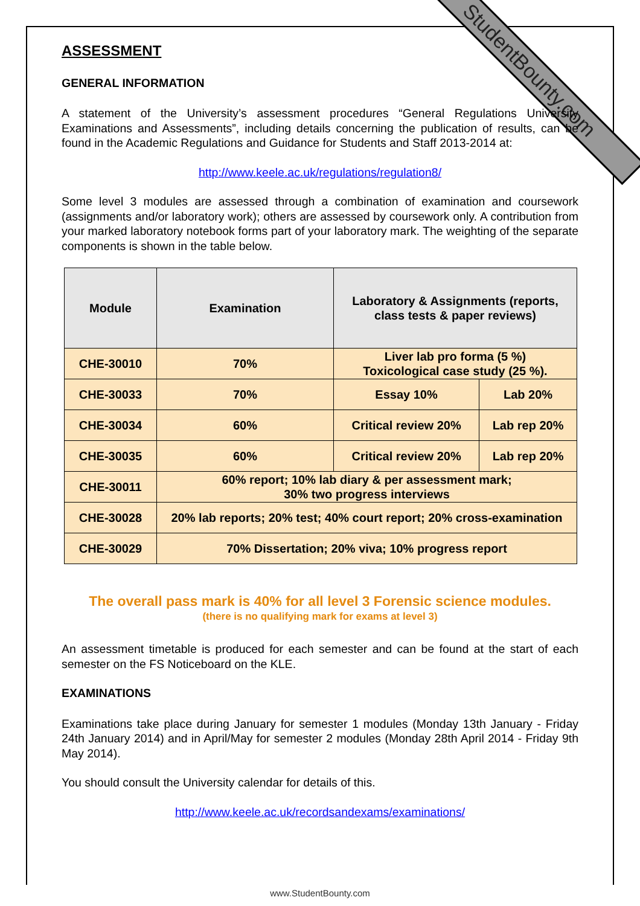StudentBounty.com
ASSESSMENT
GENERAL INFORMATION
A statement of the University’s assessment procedures “General Regulations University Examinations and Assessments”, including details concerning the publication of results, can be found in the Academic Regulations and Guidance for Students and Staff 2013-2014 at:
http://www.keele.ac.uk/regulations/regulation8/
Some level 3 modules are assessed through a combination of examination and coursework (assignments and/or laboratory work); others are assessed by coursework only. A contribution from your marked laboratory notebook forms part of your laboratory mark. The weighting of the separate components is shown in the table below.
| Module | Examination | Laboratory & Assignments (reports, class tests & paper reviews) | |
| --- | --- | --- | --- |
| CHE-30010 | 70% | Liver lab pro forma (5 %) Toxicological case study (25 %). | |
| CHE-30033 | 70% | Essay 10% | Lab 20% |
| CHE-30034 | 60% | Critical review 20% | Lab rep 20% |
| CHE-30035 | 60% | Critical review 20% | Lab rep 20% |
| CHE-30011 | 60% report; 10% lab diary & per assessment mark; 30% two progress interviews | | |
| CHE-30028 | 20% lab reports; 20% test; 40% court report; 20% cross-examination | | |
| CHE-30029 | 70% Dissertation; 20% viva; 10% progress report | | |
The overall pass mark is 40% for all level 3 Forensic science modules.
(there is no qualifying mark for exams at level 3)
An assessment timetable is produced for each semester and can be found at the start of each semester on the FS Noticeboard on the KLE.
EXAMINATIONS
Examinations take place during January for semester 1 modules (Monday 13th January - Friday 24th January 2014) and in April/May for semester 2 modules (Monday 28th April 2014 - Friday 9th May 2014).
You should consult the University calendar for details of this.
http://www.keele.ac.uk/recordsandexams/examinations/
www.StudentBounty.com